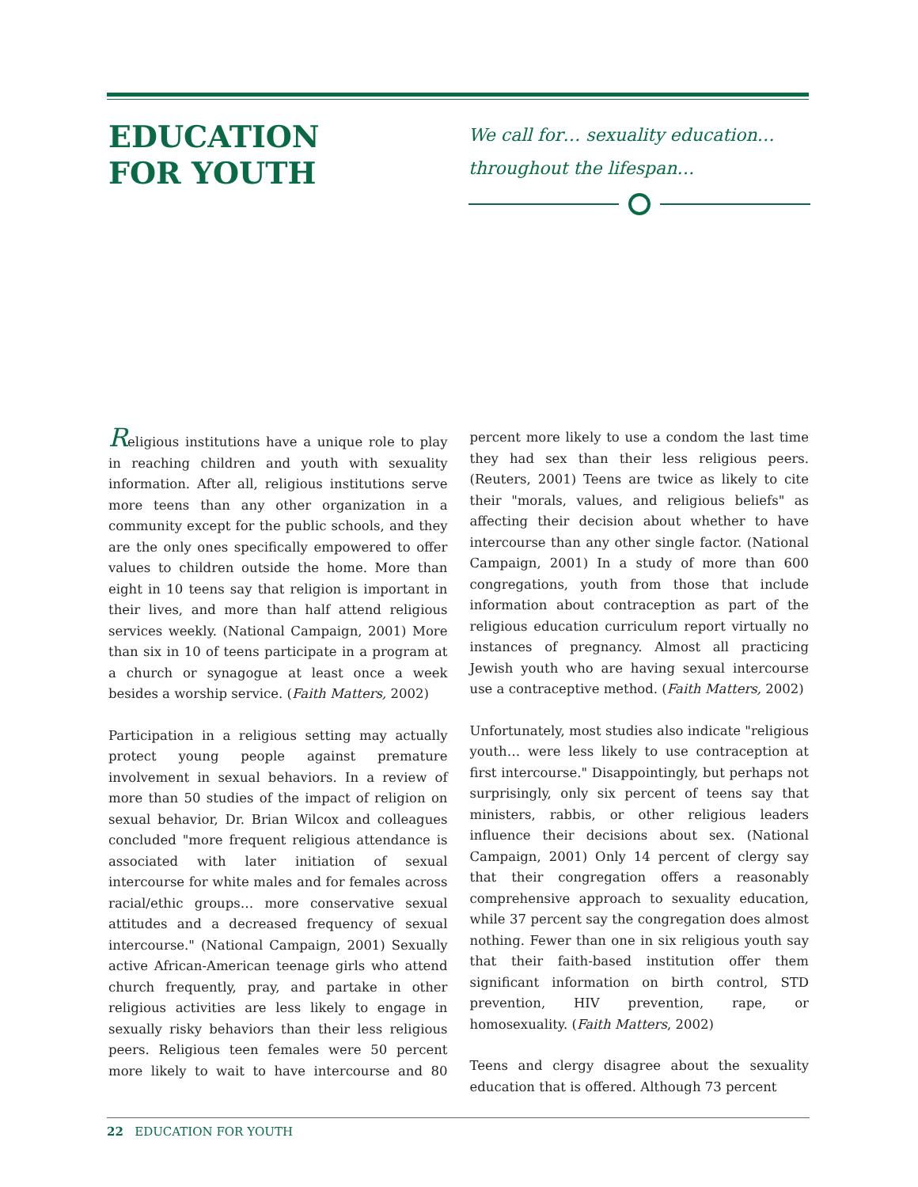EDUCATION
FOR YOUTH
We call for… sexuality education…
throughout the lifespan…
Religious institutions have a unique role to play in reaching children and youth with sexuality information. After all, religious institutions serve more teens than any other organization in a community except for the public schools, and they are the only ones specifically empowered to offer values to children outside the home. More than eight in 10 teens say that religion is important in their lives, and more than half attend religious services weekly. (National Campaign, 2001) More than six in 10 of teens participate in a program at a church or synagogue at least once a week besides a worship service. (Faith Matters, 2002)
Participation in a religious setting may actually protect young people against premature involvement in sexual behaviors. In a review of more than 50 studies of the impact of religion on sexual behavior, Dr. Brian Wilcox and colleagues concluded "more frequent religious attendance is associated with later initiation of sexual intercourse for white males and for females across racial/ethic groups… more conservative sexual attitudes and a decreased frequency of sexual intercourse." (National Campaign, 2001) Sexually active African-American teenage girls who attend church frequently, pray, and partake in other religious activities are less likely to engage in sexually risky behaviors than their less religious peers. Religious teen females were 50 percent more likely to wait to have intercourse and 80 percent more likely to use a condom the last time they had sex than their less religious peers. (Reuters, 2001) Teens are twice as likely to cite their "morals, values, and religious beliefs" as affecting their decision about whether to have intercourse than any other single factor. (National Campaign, 2001) In a study of more than 600 congregations, youth from those that include information about contraception as part of the religious education curriculum report virtually no instances of pregnancy. Almost all practicing Jewish youth who are having sexual intercourse use a contraceptive method. (Faith Matters, 2002)
Unfortunately, most studies also indicate "religious youth… were less likely to use contraception at first intercourse." Disappointingly, but perhaps not surprisingly, only six percent of teens say that ministers, rabbis, or other religious leaders influence their decisions about sex. (National Campaign, 2001) Only 14 percent of clergy say that their congregation offers a reasonably comprehensive approach to sexuality education, while 37 percent say the congregation does almost nothing. Fewer than one in six religious youth say that their faith-based institution offer them significant information on birth control, STD prevention, HIV prevention, rape, or homosexuality. (Faith Matters, 2002)
Teens and clergy disagree about the sexuality education that is offered. Although 73 percent
22 EDUCATION FOR YOUTH